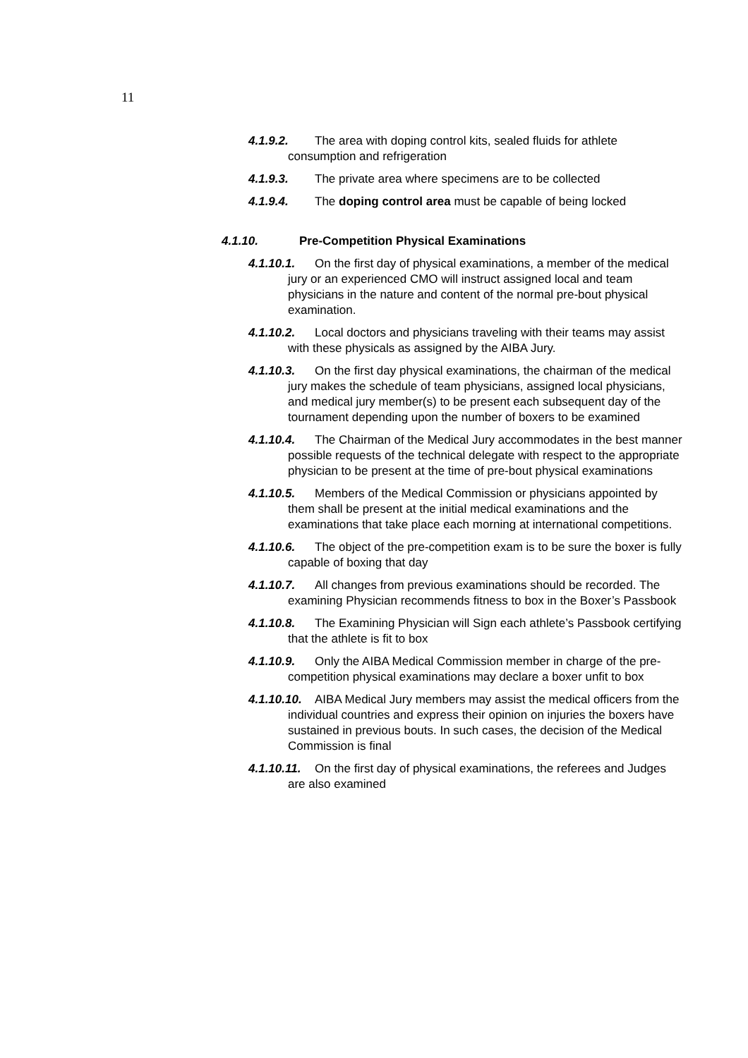11
4.1.9.2. The area with doping control kits, sealed fluids for athlete consumption and refrigeration
4.1.9.3. The private area where specimens are to be collected
4.1.9.4. The doping control area must be capable of being locked
4.1.10. Pre-Competition Physical Examinations
4.1.10.1. On the first day of physical examinations, a member of the medical jury or an experienced CMO will instruct assigned local and team physicians in the nature and content of the normal pre-bout physical examination.
4.1.10.2. Local doctors and physicians traveling with their teams may assist with these physicals as assigned by the AIBA Jury.
4.1.10.3. On the first day physical examinations, the chairman of the medical jury makes the schedule of team physicians, assigned local physicians, and medical jury member(s) to be present each subsequent day of the tournament depending upon the number of boxers to be examined
4.1.10.4. The Chairman of the Medical Jury accommodates in the best manner possible requests of the technical delegate with respect to the appropriate physician to be present at the time of pre-bout physical examinations
4.1.10.5. Members of the Medical Commission or physicians appointed by them shall be present at the initial medical examinations and the examinations that take place each morning at international competitions.
4.1.10.6. The object of the pre-competition exam is to be sure the boxer is fully capable of boxing that day
4.1.10.7. All changes from previous examinations should be recorded. The examining Physician recommends fitness to box in the Boxer’s Passbook
4.1.10.8. The Examining Physician will Sign each athlete’s Passbook certifying that the athlete is fit to box
4.1.10.9. Only the AIBA Medical Commission member in charge of the pre-competition physical examinations may declare a boxer unfit to box
4.1.10.10. AIBA Medical Jury members may assist the medical officers from the individual countries and express their opinion on injuries the boxers have sustained in previous bouts. In such cases, the decision of the Medical Commission is final
4.1.10.11. On the first day of physical examinations, the referees and Judges are also examined